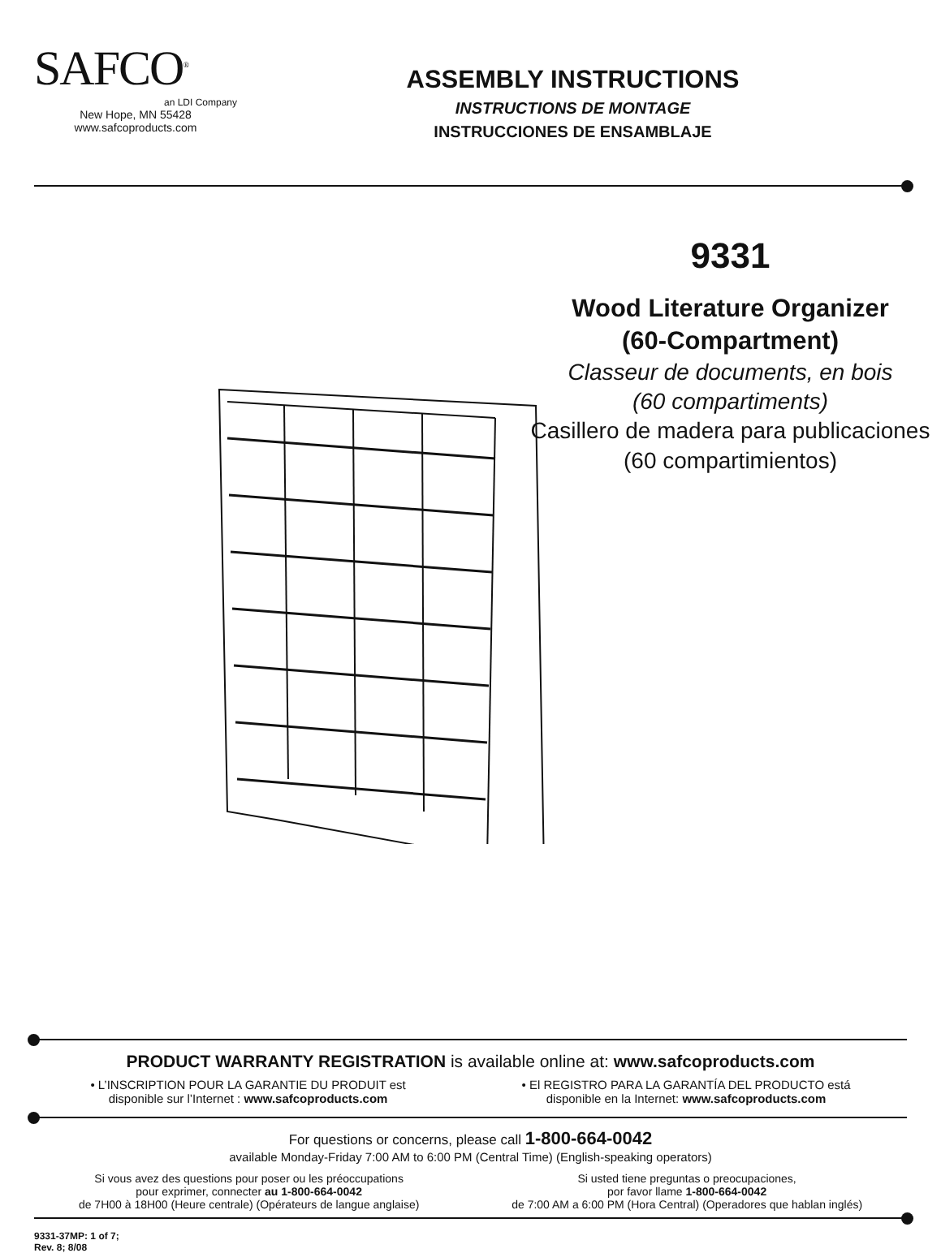SAFCO<sup>®</sup>
an LDI Company
New Hope, MN 55428
www.safcoproducts.com
ASSEMBLY INSTRUCTIONS
INSTRUCTIONS DE MONTAGE
INSTRUCCIONES DE ENSAMBLAJE
9331
Wood Literature Organizer
(60-Compartment)
Classeur de documents, en bois
(60 compartiments)
Casillero de madera para publicaciones
(60 compartimientos)
PRODUCT WARRANTY REGISTRATION is available online at: www.safcoproducts.com
• L’INSCRIPTION POUR LA GARANTIE DU PRODUIT est
disponible sur l’Internet : www.safcoproducts.com
• El REGISTRO PARA LA GARANTÍA DEL PRODUCTO está
disponible en la Internet: www.safcoproducts.com
For questions or concerns, please call 1-800-664-0042
available Monday-Friday 7:00 AM to 6:00 PM (Central Time) (English-speaking operators)
Si vous avez des questions pour poser ou les préoccupations
pour exprimer, connecter au 1-800-664-0042
de 7H00 à 18H00 (Heure centrale) (Opérateurs de langue anglaise)
Si usted tiene preguntas o preocupaciones,
por favor llame 1-800-664-0042
de 7:00 AM a 6:00 PM (Hora Central) (Operadores que hablan inglés)
9331-37MP: 1 of 7;
Rev. 8; 8/08